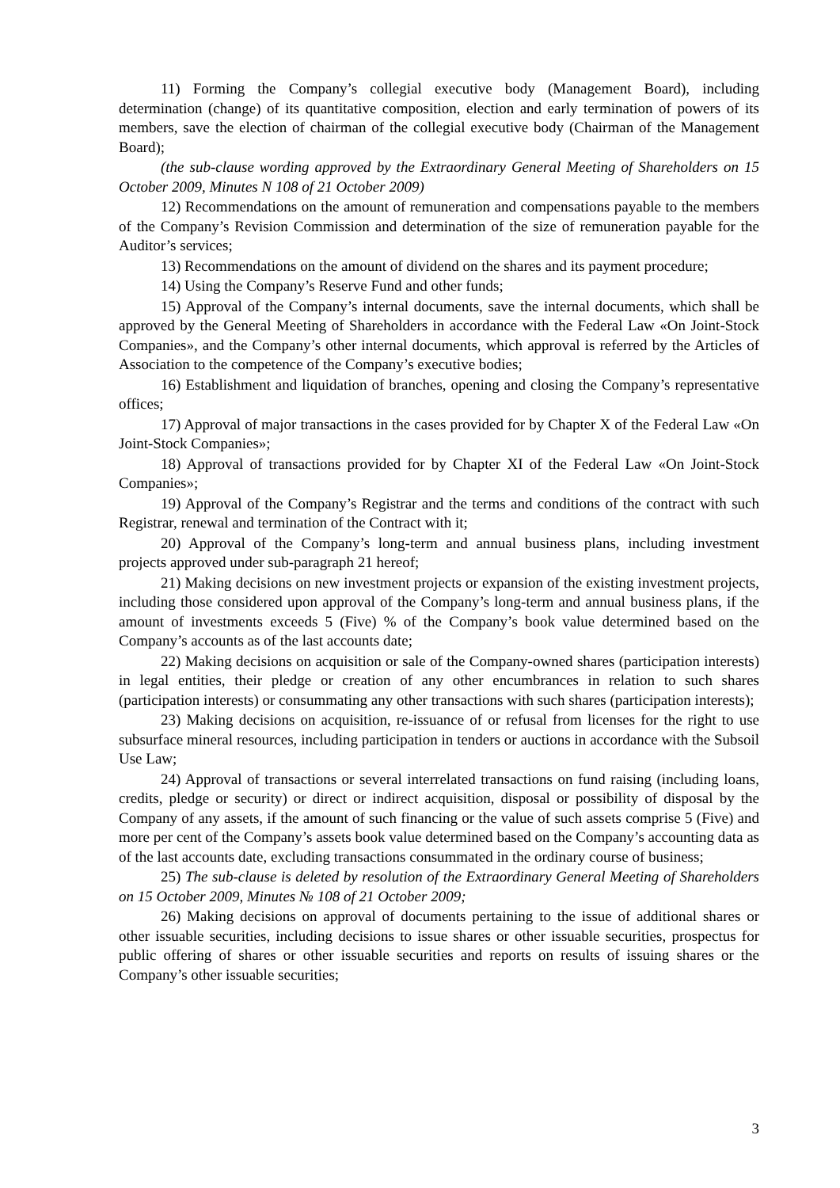11) Forming the Company’s collegial executive body (Management Board), including determination (change) of its quantitative composition, election and early termination of powers of its members, save the election of chairman of the collegial executive body (Chairman of the Management Board);
(the sub-clause wording approved by the Extraordinary General Meeting of Shareholders on 15 October 2009, Minutes N 108 of 21 October 2009)
12) Recommendations on the amount of remuneration and compensations payable to the members of the Company’s Revision Commission and determination of the size of remuneration payable for the Auditor’s services;
13) Recommendations on the amount of dividend on the shares and its payment procedure;
14) Using the Company’s Reserve Fund and other funds;
15) Approval of the Company’s internal documents, save the internal documents, which shall be approved by the General Meeting of Shareholders in accordance with the Federal Law «On Joint-Stock Companies», and the Company’s other internal documents, which approval is referred by the Articles of Association to the competence of the Company’s executive bodies;
16) Establishment and liquidation of branches, opening and closing the Company’s representative offices;
17) Approval of major transactions in the cases provided for by Chapter X of the Federal Law «On Joint-Stock Companies»;
18) Approval of transactions provided for by Chapter XI of the Federal Law «On Joint-Stock Companies»;
19) Approval of the Company’s Registrar and the terms and conditions of the contract with such Registrar, renewal and termination of the Contract with it;
20) Approval of the Company’s long-term and annual business plans, including investment projects approved under sub-paragraph 21 hereof;
21) Making decisions on new investment projects or expansion of the existing investment projects, including those considered upon approval of the Company’s long-term and annual business plans, if the amount of investments exceeds 5 (Five) % of the Company’s book value determined based on the Company’s accounts as of the last accounts date;
22) Making decisions on acquisition or sale of the Company-owned shares (participation interests) in legal entities, their pledge or creation of any other encumbrances in relation to such shares (participation interests) or consummating any other transactions with such shares (participation interests);
23) Making decisions on acquisition, re-issuance of or refusal from licenses for the right to use subsurface mineral resources, including participation in tenders or auctions in accordance with the Subsoil Use Law;
24) Approval of transactions or several interrelated transactions on fund raising (including loans, credits, pledge or security) or direct or indirect acquisition, disposal or possibility of disposal by the Company of any assets, if the amount of such financing or the value of such assets comprise 5 (Five) and more per cent of the Company’s assets book value determined based on the Company’s accounting data as of the last accounts date, excluding transactions consummated in the ordinary course of business;
25) The sub-clause is deleted by resolution of the Extraordinary General Meeting of Shareholders on 15 October 2009, Minutes № 108 of 21 October 2009;
26) Making decisions on approval of documents pertaining to the issue of additional shares or other issuable securities, including decisions to issue shares or other issuable securities, prospectus for public offering of shares or other issuable securities and reports on results of issuing shares or the Company’s other issuable securities;
3